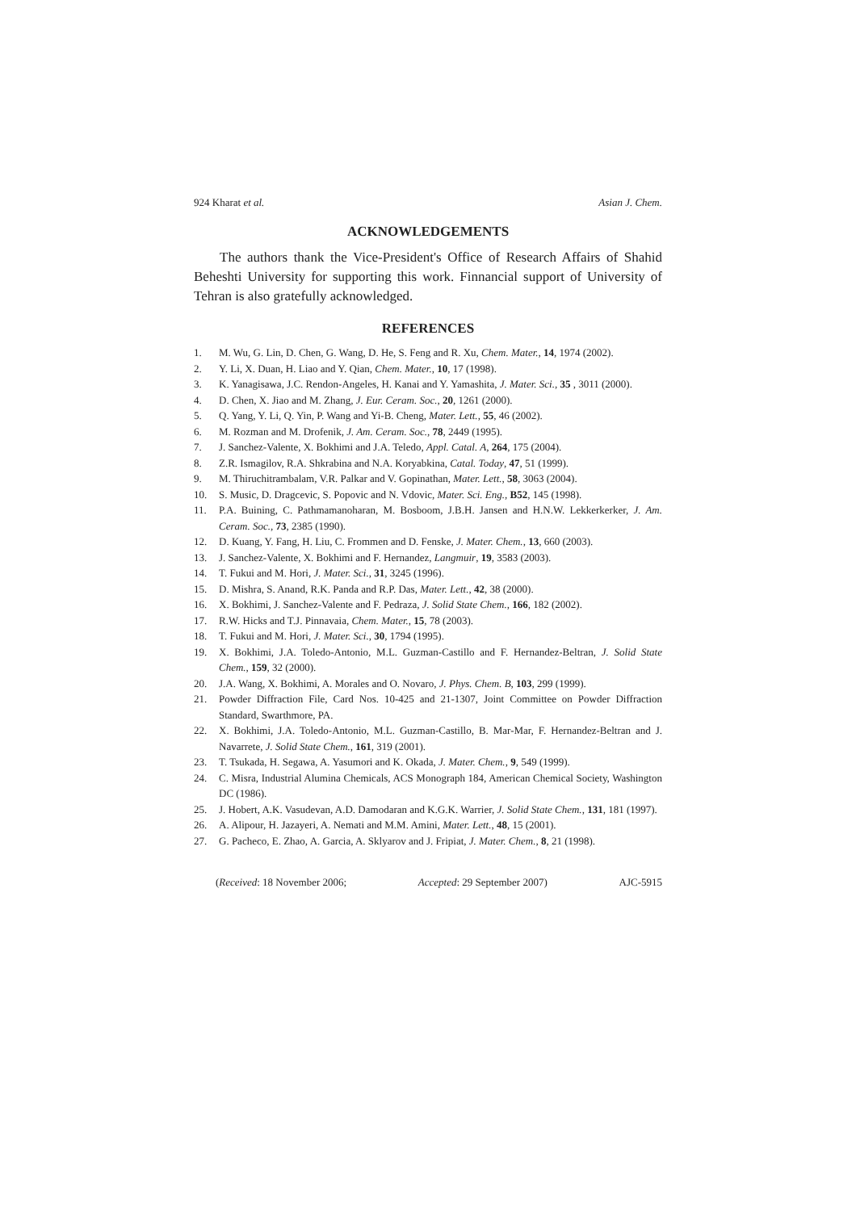924 Kharat et al. Asian J. Chem.
ACKNOWLEDGEMENTS
The authors thank the Vice-President's Office of Research Affairs of Shahid Beheshti University for supporting this work. Finnancial support of University of Tehran is also gratefully acknowledged.
REFERENCES
1. M. Wu, G. Lin, D. Chen, G. Wang, D. He, S. Feng and R. Xu, Chem. Mater., 14, 1974 (2002).
2. Y. Li, X. Duan, H. Liao and Y. Qian, Chem. Mater., 10, 17 (1998).
3. K. Yanagisawa, J.C. Rendon-Angeles, H. Kanai and Y. Yamashita, J. Mater. Sci., 35 , 3011 (2000).
4. D. Chen, X. Jiao and M. Zhang, J. Eur. Ceram. Soc., 20, 1261 (2000).
5. Q. Yang, Y. Li, Q. Yin, P. Wang and Yi-B. Cheng, Mater. Lett., 55, 46 (2002).
6. M. Rozman and M. Drofenik, J. Am. Ceram. Soc., 78, 2449 (1995).
7. J. Sanchez-Valente, X. Bokhimi and J.A. Teledo, Appl. Catal. A, 264, 175 (2004).
8. Z.R. Ismagilov, R.A. Shkrabina and N.A. Koryabkina, Catal. Today, 47, 51 (1999).
9. M. Thiruchitrambalam, V.R. Palkar and V. Gopinathan, Mater. Lett., 58, 3063 (2004).
10. S. Music, D. Dragcevic, S. Popovic and N. Vdovic, Mater. Sci. Eng., B52, 145 (1998).
11. P.A. Buining, C. Pathmamanoharan, M. Bosboom, J.B.H. Jansen and H.N.W. Lekkerkerker, J. Am. Ceram. Soc., 73, 2385 (1990).
12. D. Kuang, Y. Fang, H. Liu, C. Frommen and D. Fenske, J. Mater. Chem., 13, 660 (2003).
13. J. Sanchez-Valente, X. Bokhimi and F. Hernandez, Langmuir, 19, 3583 (2003).
14. T. Fukui and M. Hori, J. Mater. Sci., 31, 3245 (1996).
15. D. Mishra, S. Anand, R.K. Panda and R.P. Das, Mater. Lett., 42, 38 (2000).
16. X. Bokhimi, J. Sanchez-Valente and F. Pedraza, J. Solid State Chem., 166, 182 (2002).
17. R.W. Hicks and T.J. Pinnavaia, Chem. Mater., 15, 78 (2003).
18. T. Fukui and M. Hori, J. Mater. Sci., 30, 1794 (1995).
19. X. Bokhimi, J.A. Toledo-Antonio, M.L. Guzman-Castillo and F. Hernandez-Beltran, J. Solid State Chem., 159, 32 (2000).
20. J.A. Wang, X. Bokhimi, A. Morales and O. Novaro, J. Phys. Chem. B, 103, 299 (1999).
21. Powder Diffraction File, Card Nos. 10-425 and 21-1307, Joint Committee on Powder Diffraction Standard, Swarthmore, PA.
22. X. Bokhimi, J.A. Toledo-Antonio, M.L. Guzman-Castillo, B. Mar-Mar, F. Hernandez-Beltran and J. Navarrete, J. Solid State Chem., 161, 319 (2001).
23. T. Tsukada, H. Segawa, A. Yasumori and K. Okada, J. Mater. Chem., 9, 549 (1999).
24. C. Misra, Industrial Alumina Chemicals, ACS Monograph 184, American Chemical Society, Washington DC (1986).
25. J. Hobert, A.K. Vasudevan, A.D. Damodaran and K.G.K. Warrier, J. Solid State Chem., 131, 181 (1997).
26. A. Alipour, H. Jazayeri, A. Nemati and M.M. Amini, Mater. Lett., 48, 15 (2001).
27. G. Pacheco, E. Zhao, A. Garcia, A. Sklyarov and J. Fripiat, J. Mater. Chem., 8, 21 (1998).
(Received: 18 November 2006; Accepted: 29 September 2007) AJC-5915